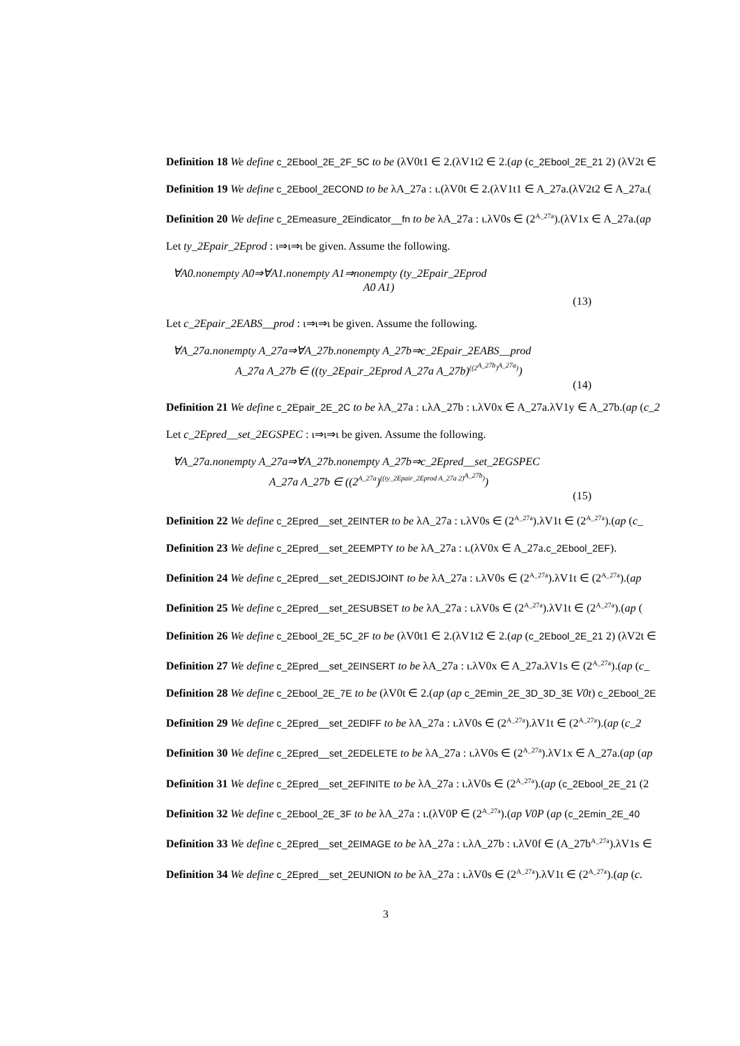Definition 18 We define c_2Ebool_2E_2F_5C to be (λV0t1 ∈ 2.(λV1t2 ∈ 2.(ap (c_2Ebool_2E_21 2) (λV2t ∈
Definition 19 We define c_2Ebool_2ECOND to be λA_27a : ι.(λV0t ∈ 2.(λV1t1 ∈ A_27a.(λV2t2 ∈ A_27a.(
Definition 20 We define c_2Emeasure_2Eindicator__fn to be λA_27a : ι.λV0s ∈ (2<sup>A_27a</sup>).(λV1x ∈ A_27a.(ap
Let ty_2Epair_2Eprod : ι⇒ι⇒ι be given. Assume the following.
∀A0.nonempty A0⇒∀A1.nonempty A1⇒nonempty (ty_2Epair_2Eprod
A0 A1)
(13)
Let c_2Epair_2EABS__prod : ι⇒ι⇒ι be given. Assume the following.
∀A_27a.nonempty A_27a⇒∀A_27b.nonempty A_27b⇒c_2Epair_2EABS__prod
A_27a A_27b ∈ ((ty_2Epair_2Eprod A_27a A_27b)<sup>((2<sup>A_27b</sup>)<sup>A_27a</sup>)</sup>)
(14)
Definition 21 We define c_2Epair_2E_2C to be λA_27a : ι.λA_27b : ι.λV0x ∈ A_27a.λV1y ∈ A_27b.(ap (c_2
Let c_2Epred__set_2EGSPEC : ι⇒ι⇒ι be given. Assume the following.
∀A_27a.nonempty A_27a⇒∀A_27b.nonempty A_27b⇒c_2Epred__set_2EGSPEC
A_27a A_27b ∈ ((2<sup>A_27a</sup>)<sup>((ty_2Epair_2Eprod A_27a 2)<sup>A_27b</sup>)</sup>)
(15)
Definition 22 We define c_2Epred__set_2EINTER to be λA_27a : ι.λV0s ∈ (2<sup>A_27a</sup>).λV1t ∈ (2<sup>A_27a</sup>).(ap (c_
Definition 23 We define c_2Epred__set_2EEMPTY to be λA_27a : ι.(λV0x ∈ A_27a.c_2Ebool_2EF).
Definition 24 We define c_2Epred__set_2EDISJOINT to be λA_27a : ι.λV0s ∈ (2<sup>A_27a</sup>).λV1t ∈ (2<sup>A_27a</sup>).(ap
Definition 25 We define c_2Epred__set_2ESUBSET to be λA_27a : ι.λV0s ∈ (2<sup>A_27a</sup>).λV1t ∈ (2<sup>A_27a</sup>).(ap (
Definition 26 We define c_2Ebool_2E_5C_2F to be (λV0t1 ∈ 2.(λV1t2 ∈ 2.(ap (c_2Ebool_2E_21 2) (λV2t ∈
Definition 27 We define c_2Epred__set_2EINSERT to be λA_27a : ι.λV0x ∈ A_27a.λV1s ∈ (2<sup>A_27a</sup>).(ap (c_
Definition 28 We define c_2Ebool_2E_7E to be (λV0t ∈ 2.(ap (ap c_2Emin_2E_3D_3D_3E V0t) c_2Ebool_2E
Definition 29 We define c_2Epred__set_2EDIFF to be λA_27a : ι.λV0s ∈ (2<sup>A_27a</sup>).λV1t ∈ (2<sup>A_27a</sup>).(ap (c_2
Definition 30 We define c_2Epred__set_2EDELETE to be λA_27a : ι.λV0s ∈ (2<sup>A_27a</sup>).λV1x ∈ A_27a.(ap (ap
Definition 31 We define c_2Epred__set_2EFINITE to be λA_27a : ι.λV0s ∈ (2<sup>A_27a</sup>).(ap (c_2Ebool_2E_21 (2
Definition 32 We define c_2Ebool_2E_3F to be λA_27a : ι.(λV0P ∈ (2<sup>A_27a</sup>).(ap V0P (ap (c_2Emin_2E_40
Definition 33 We define c_2Epred__set_2EIMAGE to be λA_27a : ι.λA_27b : ι.λV0f ∈ (A_27b<sup>A_27a</sup>).λV1s ∈
Definition 34 We define c_2Epred__set_2EUNION to be λA_27a : ι.λV0s ∈ (2<sup>A_27a</sup>).λV1t ∈ (2<sup>A_27a</sup>).(ap (c.
3